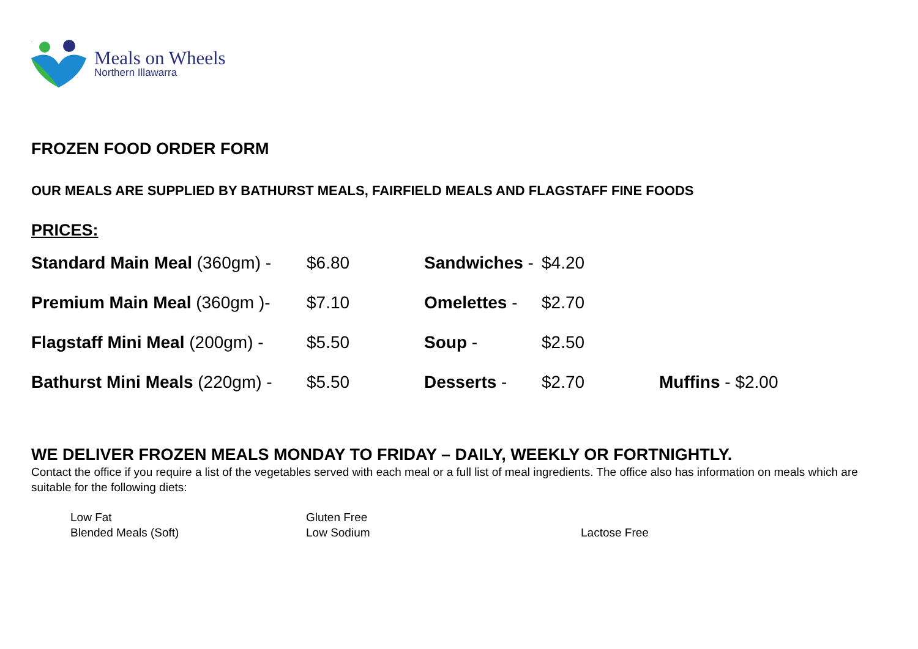.
Meals on Wheels
Northern Illawarra
FROZEN FOOD ORDER FORM
OUR MEALS ARE SUPPLIED BY BATHURST MEALS, FAIRFIELD MEALS AND FLAGSTAFF FINE FOODS
PRICES:
| Standard Main Meal (360gm) - | $6.80 | Sandwiches - | $4.20 | |
| Premium Main Meal (360gm )- | $7.10 | Omelettes - | $2.70 | |
| Flagstaff Mini Meal (200gm) - | $5.50 | Soup - | $2.50 | |
| Bathurst Mini Meals (220gm) - | $5.50 | Desserts - | $2.70 | Muffins - $2.00 |
WE DELIVER FROZEN MEALS MONDAY TO FRIDAY – DAILY, WEEKLY OR FORTNIGHTLY.
Contact the office if you require a list of the vegetables served with each meal or a full list of meal ingredients. The office also has information on meals which are suitable for the following diets:
Low Fat
Gluten Free
Blended Meals (Soft)
Low Sodium
Lactose Free